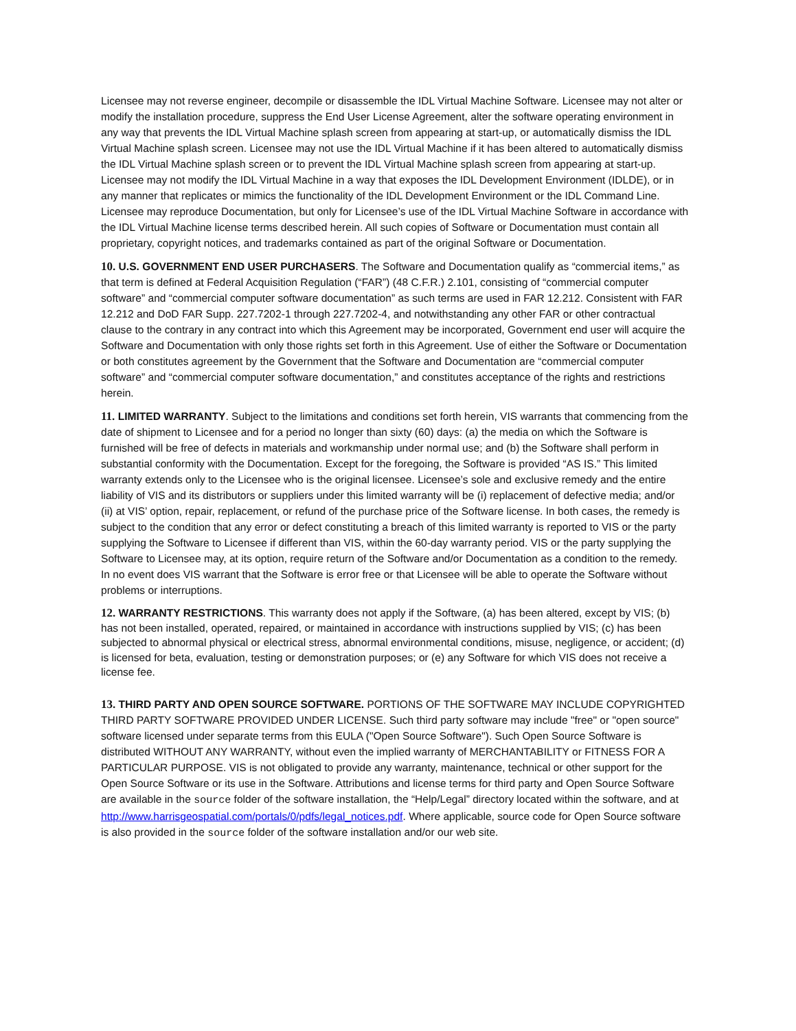Licensee may not reverse engineer, decompile or disassemble the IDL Virtual Machine Software. Licensee may not alter or modify the installation procedure, suppress the End User License Agreement, alter the software operating environment in any way that prevents the IDL Virtual Machine splash screen from appearing at start-up, or automatically dismiss the IDL Virtual Machine splash screen. Licensee may not use the IDL Virtual Machine if it has been altered to automatically dismiss the IDL Virtual Machine splash screen or to prevent the IDL Virtual Machine splash screen from appearing at start-up. Licensee may not modify the IDL Virtual Machine in a way that exposes the IDL Development Environment (IDLDE), or in any manner that replicates or mimics the functionality of the IDL Development Environment or the IDL Command Line. Licensee may reproduce Documentation, but only for Licensee’s use of the IDL Virtual Machine Software in accordance with the IDL Virtual Machine license terms described herein. All such copies of Software or Documentation must contain all proprietary, copyright notices, and trademarks contained as part of the original Software or Documentation.
10. U.S. GOVERNMENT END USER PURCHASERS. The Software and Documentation qualify as “commercial items,” as that term is defined at Federal Acquisition Regulation (“FAR”) (48 C.F.R.) 2.101, consisting of “commercial computer software” and “commercial computer software documentation” as such terms are used in FAR 12.212. Consistent with FAR 12.212 and DoD FAR Supp. 227.7202-1 through 227.7202-4, and notwithstanding any other FAR or other contractual clause to the contrary in any contract into which this Agreement may be incorporated, Government end user will acquire the Software and Documentation with only those rights set forth in this Agreement. Use of either the Software or Documentation or both constitutes agreement by the Government that the Software and Documentation are “commercial computer software” and “commercial computer software documentation,” and constitutes acceptance of the rights and restrictions herein.
11. LIMITED WARRANTY. Subject to the limitations and conditions set forth herein, VIS warrants that commencing from the date of shipment to Licensee and for a period no longer than sixty (60) days: (a) the media on which the Software is furnished will be free of defects in materials and workmanship under normal use; and (b) the Software shall perform in substantial conformity with the Documentation. Except for the foregoing, the Software is provided “AS IS.” This limited warranty extends only to the Licensee who is the original licensee. Licensee’s sole and exclusive remedy and the entire liability of VIS and its distributors or suppliers under this limited warranty will be (i) replacement of defective media; and/or (ii) at VIS’ option, repair, replacement, or refund of the purchase price of the Software license. In both cases, the remedy is subject to the condition that any error or defect constituting a breach of this limited warranty is reported to VIS or the party supplying the Software to Licensee if different than VIS, within the 60-day warranty period. VIS or the party supplying the Software to Licensee may, at its option, require return of the Software and/or Documentation as a condition to the remedy. In no event does VIS warrant that the Software is error free or that Licensee will be able to operate the Software without problems or interruptions.
12. WARRANTY RESTRICTIONS. This warranty does not apply if the Software, (a) has been altered, except by VIS; (b) has not been installed, operated, repaired, or maintained in accordance with instructions supplied by VIS; (c) has been subjected to abnormal physical or electrical stress, abnormal environmental conditions, misuse, negligence, or accident; (d) is licensed for beta, evaluation, testing or demonstration purposes; or (e) any Software for which VIS does not receive a license fee.
13. THIRD PARTY AND OPEN SOURCE SOFTWARE. PORTIONS OF THE SOFTWARE MAY INCLUDE COPYRIGHTED THIRD PARTY SOFTWARE PROVIDED UNDER LICENSE. Such third party software may include "free" or "open source" software licensed under separate terms from this EULA ("Open Source Software"). Such Open Source Software is distributed WITHOUT ANY WARRANTY, without even the implied warranty of MERCHANTABILITY or FITNESS FOR A PARTICULAR PURPOSE. VIS is not obligated to provide any warranty, maintenance, technical or other support for the Open Source Software or its use in the Software. Attributions and license terms for third party and Open Source Software are available in the source folder of the software installation, the “Help/Legal” directory located within the software, and at http://www.harrisgeospatial.com/portals/0/pdfs/legal_notices.pdf. Where applicable, source code for Open Source software is also provided in the source folder of the software installation and/or our web site.